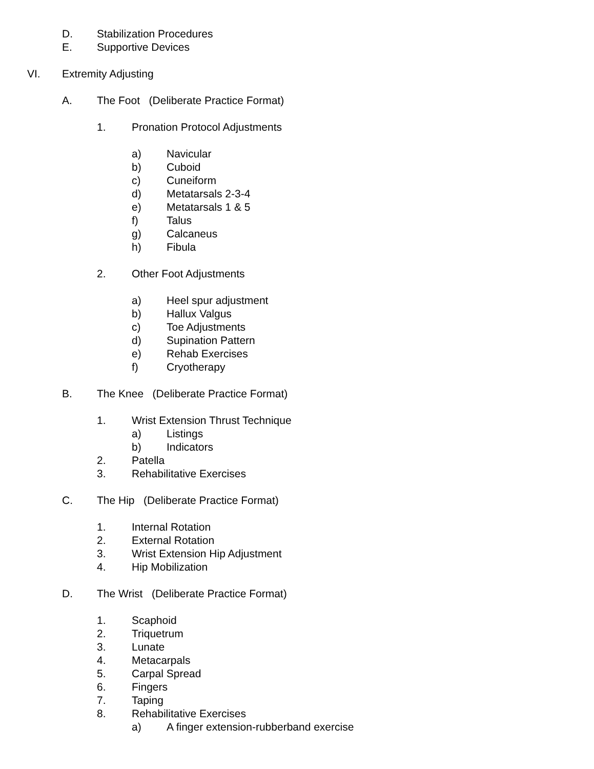D. Stabilization Procedures
E. Supportive Devices
VI. Extremity Adjusting
A. The Foot (Deliberate Practice Format)
1. Pronation Protocol Adjustments
a) Navicular
b) Cuboid
c) Cuneiform
d) Metatarsals 2-3-4
e) Metatarsals 1 & 5
f) Talus
g) Calcaneus
h) Fibula
2. Other Foot Adjustments
a) Heel spur adjustment
b) Hallux Valgus
c) Toe Adjustments
d) Supination Pattern
e) Rehab Exercises
f) Cryotherapy
B. The Knee (Deliberate Practice Format)
1. Wrist Extension Thrust Technique
a) Listings
b) Indicators
2. Patella
3. Rehabilitative Exercises
C. The Hip (Deliberate Practice Format)
1. Internal Rotation
2. External Rotation
3. Wrist Extension Hip Adjustment
4. Hip Mobilization
D. The Wrist (Deliberate Practice Format)
1. Scaphoid
2. Triquetrum
3. Lunate
4. Metacarpals
5. Carpal Spread
6. Fingers
7. Taping
8. Rehabilitative Exercises
a) A finger extension-rubberband exercise